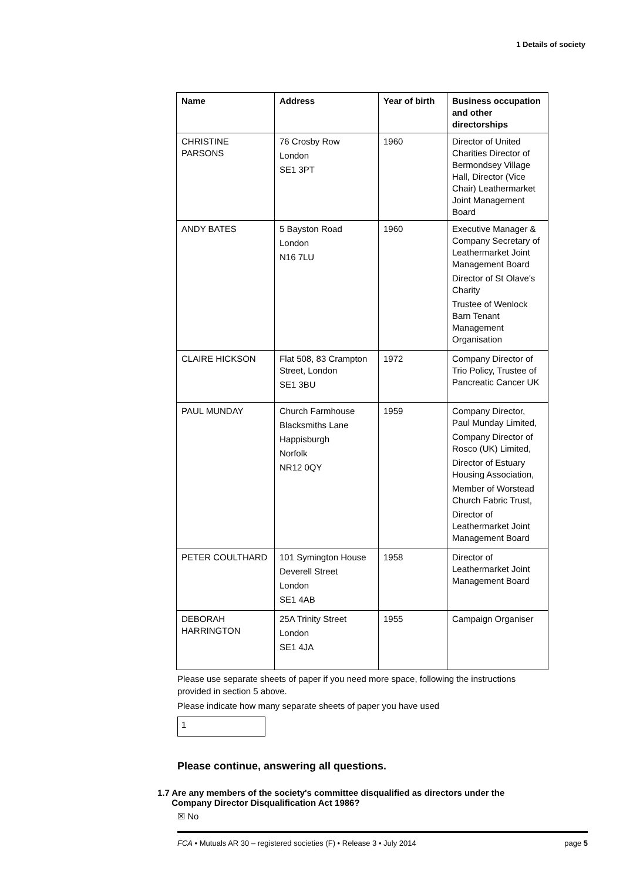1 Details of society
| Name | Address | Year of birth | Business occupation and other directorships |
| --- | --- | --- | --- |
| CHRISTINE PARSONS | 76 Crosby Row London SE1 3PT | 1960 | Director of United Charities Director of Bermondsey Village Hall, Director (Vice Chair) Leathermarket Joint Management Board |
| ANDY BATES | 5 Bayston Road London N16 7LU | 1960 | Executive Manager & Company Secretary of Leathermarket Joint Management Board Director of St Olave's Charity Trustee of Wenlock Barn Tenant Management Organisation |
| CLAIRE HICKSON | Flat 508, 83 Crampton Street, London SE1 3BU | 1972 | Company Director of Trio Policy, Trustee of Pancreatic Cancer UK |
| PAUL MUNDAY | Church Farmhouse Blacksmiths Lane Happisburgh Norfolk NR12 0QY | 1959 | Company Director, Paul Munday Limited, Company Director of Rosco (UK) Limited, Director of Estuary Housing Association, Member of Worstead Church Fabric Trust, Director of Leathermarket Joint Management Board |
| PETER COULTHARD | 101 Symington House Deverell Street London SE1 4AB | 1958 | Director of Leathermarket Joint Management Board |
| DEBORAH HARRINGTON | 25A Trinity Street London SE1 4JA | 1955 | Campaign Organiser |
Please use separate sheets of paper if you need more space, following the instructions provided in section 5 above.
Please indicate how many separate sheets of paper you have used
1
Please continue, answering all questions.
1.7 Are any members of the society's committee disqualified as directors under the Company Director Disqualification Act 1986?
☒ No
FCA • Mutuals AR 30 – registered societies (F) • Release 3 • July 2014 page 5